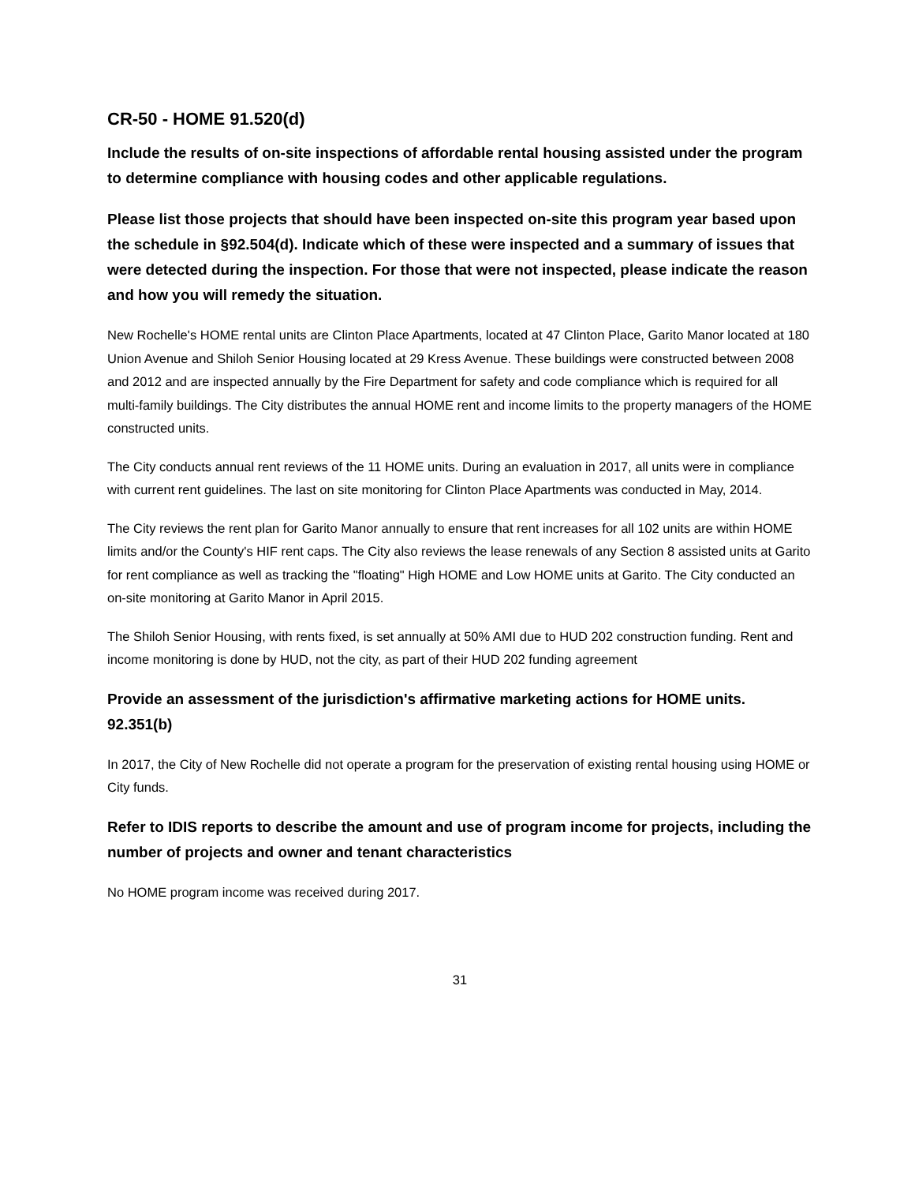CR-50 - HOME 91.520(d)
Include the results of on-site inspections of affordable rental housing assisted under the program to determine compliance with housing codes and other applicable regulations.
Please list those projects that should have been inspected on-site this program year based upon the schedule in §92.504(d). Indicate which of these were inspected and a summary of issues that were detected during the inspection. For those that were not inspected, please indicate the reason and how you will remedy the situation.
New Rochelle's HOME rental units are Clinton Place Apartments, located at 47 Clinton Place, Garito Manor located at 180 Union Avenue and Shiloh Senior Housing located at 29 Kress Avenue. These buildings were constructed between 2008 and 2012 and are inspected annually by the Fire Department for safety and code compliance which is required for all multi-family buildings. The City distributes the annual HOME rent and income limits to the property managers of the HOME constructed units.
The City conducts annual rent reviews of the 11 HOME units. During an evaluation in 2017, all units were in compliance with current rent guidelines. The last on site monitoring for Clinton Place Apartments was conducted in May, 2014.
The City reviews the rent plan for Garito Manor annually to ensure that rent increases for all 102 units are within HOME limits and/or the County's HIF rent caps. The City also reviews the lease renewals of any Section 8 assisted units at Garito for rent compliance as well as tracking the "floating" High HOME and Low HOME units at Garito. The City conducted an on-site monitoring at Garito Manor in April 2015.
The Shiloh Senior Housing, with rents fixed, is set annually at 50% AMI due to HUD 202 construction funding. Rent and income monitoring is done by HUD, not the city, as part of their HUD 202 funding agreement
Provide an assessment of the jurisdiction's affirmative marketing actions for HOME units. 92.351(b)
In 2017, the City of New Rochelle did not operate a program for the preservation of existing rental housing using HOME or City funds.
Refer to IDIS reports to describe the amount and use of program income for projects, including the number of projects and owner and tenant characteristics
No HOME program income was received during 2017.
31